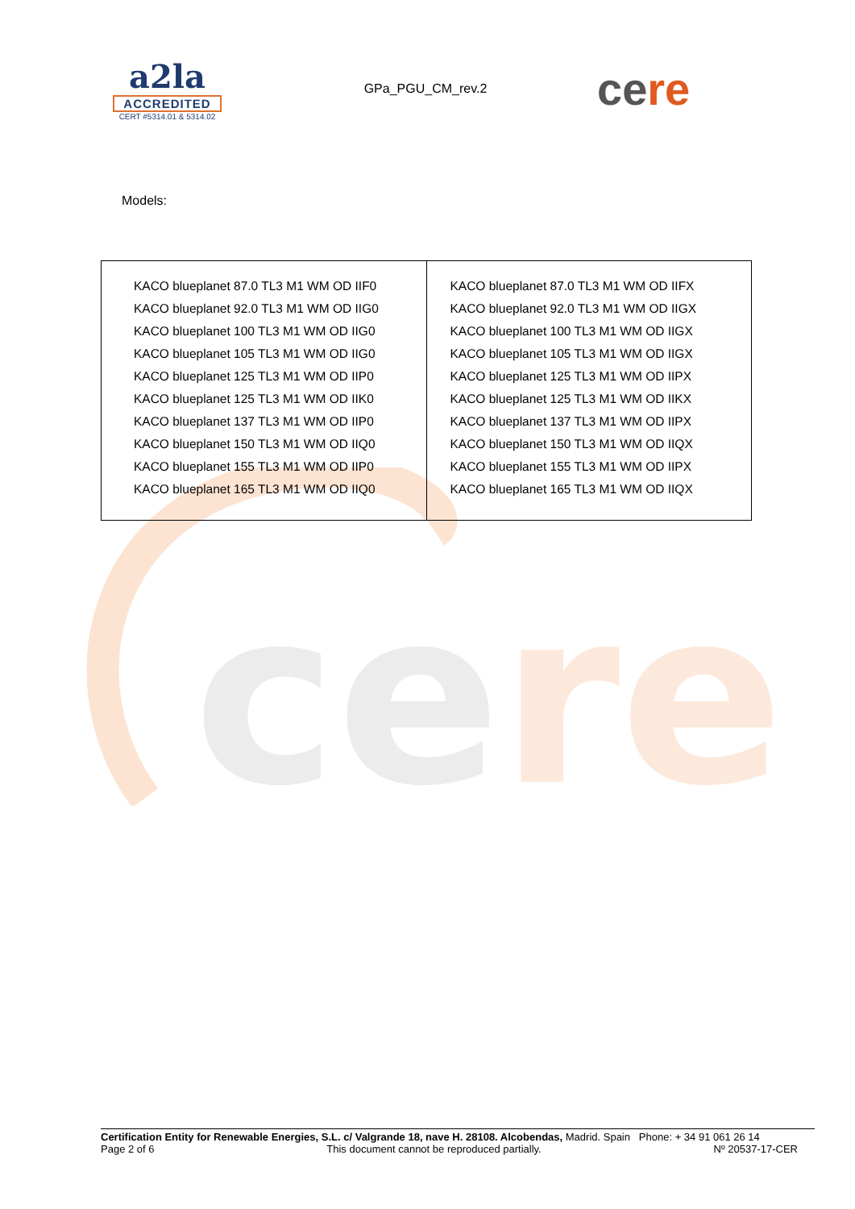cere
a2la
ACCREDITED
CERT #5314.01 & 5314.02
GPa_PGU_CM_rev.2
cere
Models:
| KACO blueplanet 87.0 TL3 M1 WM OD IIF0 KACO blueplanet 92.0 TL3 M1 WM OD IIG0 KACO blueplanet 100 TL3 M1 WM OD IIG0 KACO blueplanet 105 TL3 M1 WM OD IIG0 KACO blueplanet 125 TL3 M1 WM OD IIP0 KACO blueplanet 125 TL3 M1 WM OD IIK0 KACO blueplanet 137 TL3 M1 WM OD IIP0 KACO blueplanet 150 TL3 M1 WM OD IIQ0 KACO blueplanet 155 TL3 M1 WM OD IIP0 KACO blueplanet 165 TL3 M1 WM OD IIQ0 | KACO blueplanet 87.0 TL3 M1 WM OD IIFX KACO blueplanet 92.0 TL3 M1 WM OD IIGX KACO blueplanet 100 TL3 M1 WM OD IIGX KACO blueplanet 105 TL3 M1 WM OD IIGX KACO blueplanet 125 TL3 M1 WM OD IIPX KACO blueplanet 125 TL3 M1 WM OD IIKX KACO blueplanet 137 TL3 M1 WM OD IIPX KACO blueplanet 150 TL3 M1 WM OD IIQX KACO blueplanet 155 TL3 M1 WM OD IIPX KACO blueplanet 165 TL3 M1 WM OD IIQX |
Certification Entity for Renewable Energies, S.L. c/ Valgrande 18, nave H. 28108. Alcobendas, Madrid. Spain Phone: + 34 91 061 26 14
Page 2 of 6 This document cannot be reproduced partially. Nº 20537-17-CER